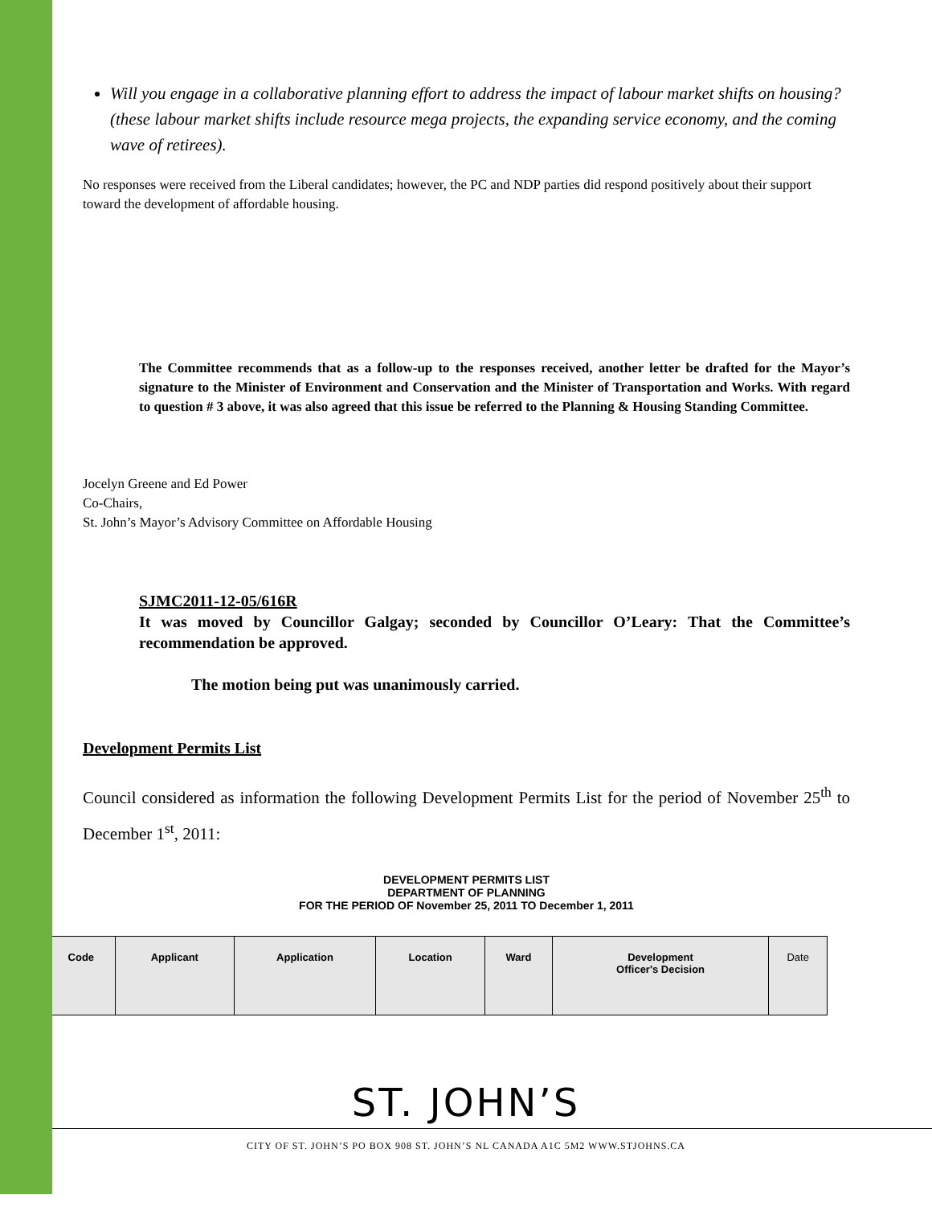Will you engage in a collaborative planning effort to address the impact of labour market shifts on housing? (these labour market shifts include resource mega projects, the expanding service economy, and the coming wave of retirees).
No responses were received from the Liberal candidates; however, the PC and NDP parties did respond positively about their support toward the development of affordable housing.
The Committee recommends that as a follow-up to the responses received, another letter be drafted for the Mayor’s signature to the Minister of Environment and Conservation and the Minister of Transportation and Works. With regard to question # 3 above, it was also agreed that this issue be referred to the Planning & Housing Standing Committee.
Jocelyn Greene and Ed Power
Co-Chairs,
St. John’s Mayor’s Advisory Committee on Affordable Housing
SJMC2011-12-05/616R
It was moved by Councillor Galgay; seconded by Councillor O’Leary: That the Committee’s recommendation be approved.
The motion being put was unanimously carried.
Development Permits List
Council considered as information the following Development Permits List for the period of November 25<sup>th</sup> to December 1<sup>st</sup>, 2011:
DEVELOPMENT PERMITS LIST
DEPARTMENT OF PLANNING
FOR THE PERIOD OF November 25, 2011 TO December 1, 2011
| Code | Applicant | Application | Location | Ward | Development Officer's Decision | Date |
| --- | --- | --- | --- | --- | --- | --- |
ST. JOHN’S
CITY OF ST. JOHN’S PO BOX 908 ST. JOHN’S NL CANADA A1C 5M2 WWW.STJOHNS.CA